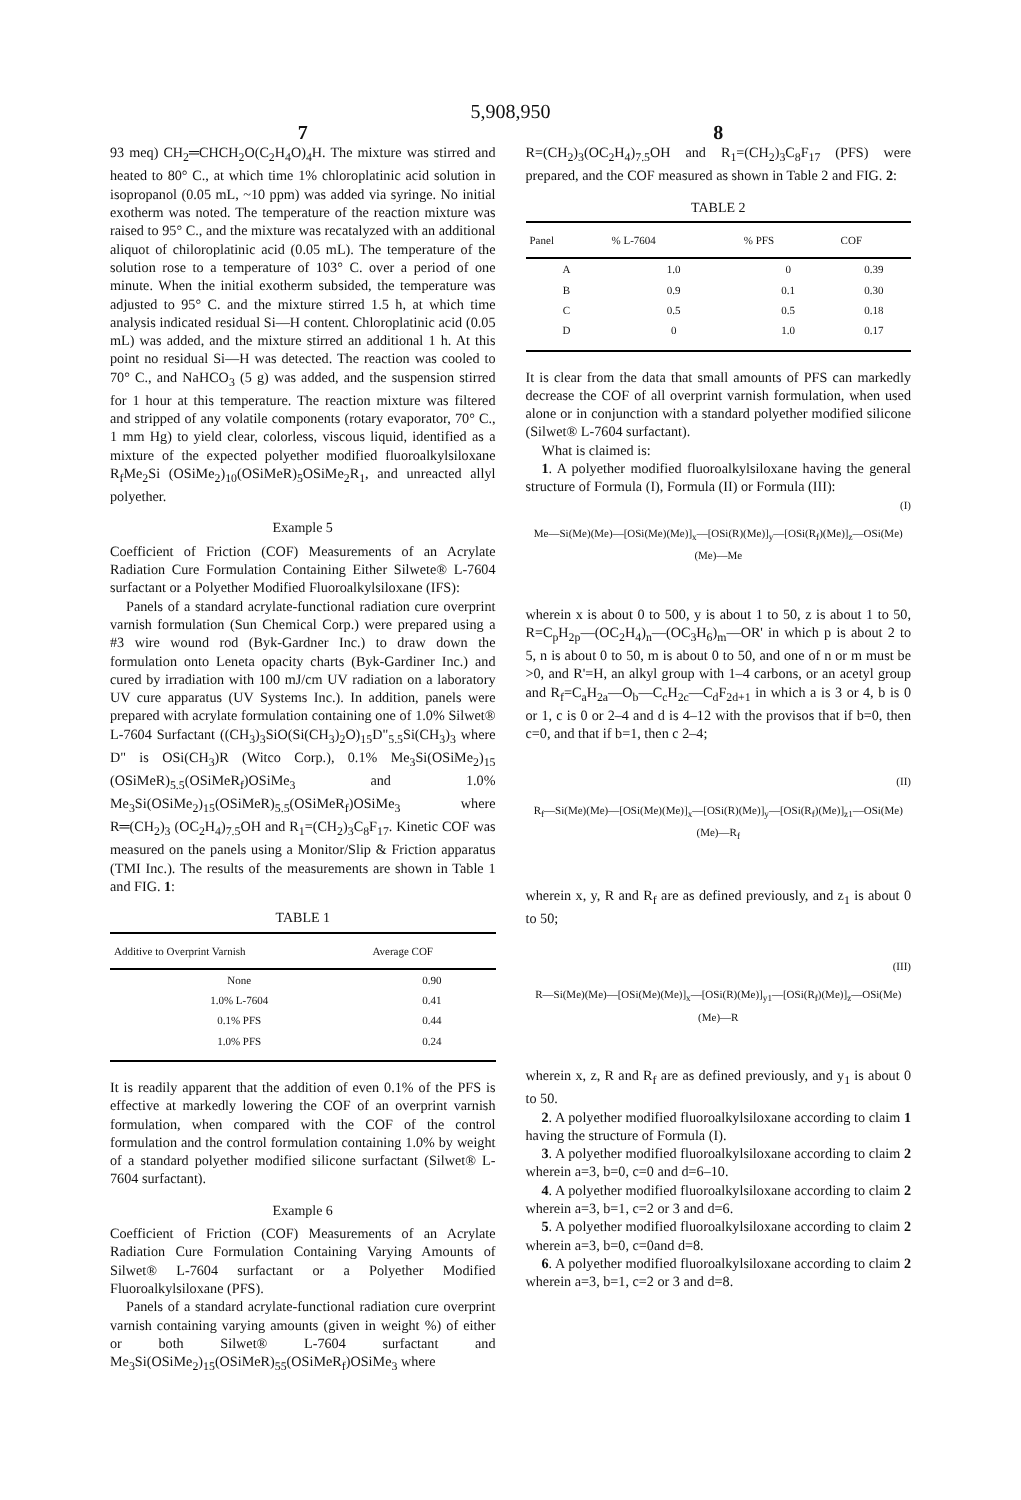5,908,950
7
93 meq) CH<sub>2</sub>═CHCH<sub>2</sub>O(C<sub>2</sub>H<sub>4</sub>O)<sub>4</sub>H. The mixture was stirred and heated to 80° C., at which time 1% chloroplatinic acid solution in isopropanol (0.05 mL, ~10 ppm) was added via syringe. No initial exotherm was noted. The temperature of the reaction mixture was raised to 95° C., and the mixture was recatalyzed with an additional aliquot of chiloroplatinic acid (0.05 mL). The temperature of the solution rose to a temperature of 103° C. over a period of one minute. When the initial exotherm subsided, the temperature was adjusted to 95° C. and the mixture stirred 1.5 h, at which time analysis indicated residual Si—H content. Chloroplatinic acid (0.05 mL) was added, and the mixture stirred an additional 1 h. At this point no residual Si—H was detected. The reaction was cooled to 70° C., and NaHCO<sub>3</sub> (5 g) was added, and the suspension stirred for 1 hour at this temperature. The reaction mixture was filtered and stripped of any volatile components (rotary evaporator, 70° C., 1 mm Hg) to yield clear, colorless, viscous liquid, identified as a mixture of the expected polyether modified fluoroalkylsiloxane R<sub>f</sub>Me<sub>2</sub>Si (OSiMe<sub>2</sub>)<sub>10</sub>(OSiMeR)<sub>5</sub>OSiMe<sub>2</sub>R<sub>1</sub>, and unreacted allyl polyether.
Example 5
Coefficient of Friction (COF) Measurements of an Acrylate Radiation Cure Formulation Containing Either Silwete® L-7604 surfactant or a Polyether Modified Fluoroalkylsiloxane (IFS):
Panels of a standard acrylate-functional radiation cure overprint varnish formulation (Sun Chemical Corp.) were prepared using a #3 wire wound rod (Byk-Gardner Inc.) to draw down the formulation onto Leneta opacity charts (Byk-Gardiner Inc.) and cured by irradiation with 100 mJ/cm UV radiation on a laboratory UV cure apparatus (UV Systems Inc.). In addition, panels were prepared with acrylate formulation containing one of 1.0% Silwet® L-7604 Surfactant ((CH<sub>3</sub>)<sub>3</sub>SiO(Si(CH<sub>3</sub>)<sub>2</sub>O)<sub>15</sub>D"<sub>5.5</sub>Si(CH<sub>3</sub>)<sub>3</sub> where D" is OSi(CH<sub>3</sub>)R (Witco Corp.), 0.1% Me<sub>3</sub>Si(OSiMe<sub>2</sub>)<sub>15</sub> (OSiMeR)<sub>5.5</sub>(OSiMeR<sub>f</sub>)OSiMe<sub>3</sub> and 1.0% Me<sub>3</sub>Si(OSiMe<sub>2</sub>)<sub>15</sub>(OSiMeR)<sub>5.5</sub>(OSiMeR<sub>f</sub>)OSiMe<sub>3</sub> where R═(CH<sub>2</sub>)<sub>3</sub> (OC<sub>2</sub>H<sub>4</sub>)<sub>7.5</sub>OH and R<sub>1</sub>=(CH<sub>2</sub>)<sub>3</sub>C<sub>8</sub>F<sub>17</sub>. Kinetic COF was measured on the panels using a Monitor/Slip & Friction apparatus (TMI Inc.). The results of the measurements are shown in Table 1 and FIG. 1:
TABLE 1
| Additive to Overprint Varnish | Average COF |
| --- | --- |
| None | 0.90 |
| 1.0% L-7604 | 0.41 |
| 0.1% PFS | 0.44 |
| 1.0% PFS | 0.24 |
It is readily apparent that the addition of even 0.1% of the PFS is effective at markedly lowering the COF of an overprint varnish formulation, when compared with the COF of the control formulation and the control formulation containing 1.0% by weight of a standard polyether modified silicone surfactant (Silwet® L-7604 surfactant).
Example 6
Coefficient of Friction (COF) Measurements of an Acrylate Radiation Cure Formulation Containing Varying Amounts of Silwet® L-7604 surfactant or a Polyether Modified Fluoroalkylsiloxane (PFS).
Panels of a standard acrylate-functional radiation cure overprint varnish containing varying amounts (given in weight %) of either or both Silwet® L-7604 surfactant and Me<sub>3</sub>Si(OSiMe<sub>2</sub>)<sub>15</sub>(OSiMeR)<sub>55</sub>(OSiMeR<sub>f</sub>)OSiMe<sub>3</sub> where
8
R=(CH<sub>2</sub>)<sub>3</sub>(OC<sub>2</sub>H<sub>4</sub>)<sub>7.5</sub>OH and R<sub>1</sub>=(CH<sub>2</sub>)<sub>3</sub>C<sub>8</sub>F<sub>17</sub> (PFS) were prepared, and the COF measured as shown in Table 2 and FIG. 2:
TABLE 2
| Panel | % L-7604 | % PFS | COF |
| --- | --- | --- | --- |
| A | 1.0 | 0 | 0.39 |
| B | 0.9 | 0.1 | 0.30 |
| C | 0.5 | 0.5 | 0.18 |
| D | 0 | 1.0 | 0.17 |
It is clear from the data that small amounts of PFS can markedly decrease the COF of all overprint varnish formulation, when used alone or in conjunction with a standard polyether modified silicone (Silwet® L-7604 surfactant).
What is claimed is:
1. A polyether modified fluoroalkylsiloxane having the general structure of Formula (I), Formula (II) or Formula (III):
(I)
Me—Si(Me)(Me)—[OSi(Me)(Me)]<sub>x</sub>—[OSi(R)(Me)]<sub>y</sub>—[OSi(R<sub>f</sub>)(Me)]<sub>z</sub>—OSi(Me)(Me)—Me
wherein x is about 0 to 500, y is about 1 to 50, z is about 1 to 50, R=C<sub>p</sub>H<sub>2p</sub>—(OC<sub>2</sub>H<sub>4</sub>)<sub>n</sub>—(OC<sub>3</sub>H<sub>6</sub>)<sub>m</sub>—OR' in which p is about 2 to 5, n is about 0 to 50, m is about 0 to 50, and one of n or m must be >0, and R'=H, an alkyl group with 1–4 carbons, or an acetyl group and R<sub>f</sub>=C<sub>a</sub>H<sub>2a</sub>—O<sub>b</sub>—C<sub>c</sub>H<sub>2c</sub>—C<sub>d</sub>F<sub>2d+1</sub> in which a is 3 or 4, b is 0 or 1, c is 0 or 2–4 and d is 4–12 with the provisos that if b=0, then c=0, and that if b=1, then c 2–4;
(II)
R<sub>f</sub>—Si(Me)(Me)—[OSi(Me)(Me)]<sub>x</sub>—[OSi(R)(Me)]<sub>y</sub>—[OSi(R<sub>f</sub>)(Me)]<sub>z1</sub>—OSi(Me)(Me)—R<sub>f</sub>
wherein x, y, R and R<sub>f</sub> are as defined previously, and z<sub>1</sub> is about 0 to 50;
(III)
R—Si(Me)(Me)—[OSi(Me)(Me)]<sub>x</sub>—[OSi(R)(Me)]<sub>y1</sub>—[OSi(R<sub>f</sub>)(Me)]<sub>z</sub>—OSi(Me)(Me)—R
wherein x, z, R and R<sub>f</sub> are as defined previously, and y<sub>1</sub> is about 0 to 50.
2. A polyether modified fluoroalkylsiloxane according to claim 1 having the structure of Formula (I).
3. A polyether modified fluoroalkylsiloxane according to claim 2 wherein a=3, b=0, c=0 and d=6–10.
4. A polyether modified fluoroalkylsiloxane according to claim 2 wherein a=3, b=1, c=2 or 3 and d=6.
5. A polyether modified fluoroalkylsiloxane according to claim 2 wherein a=3, b=0, c=0and d=8.
6. A polyether modified fluoroalkylsiloxane according to claim 2 wherein a=3, b=1, c=2 or 3 and d=8.